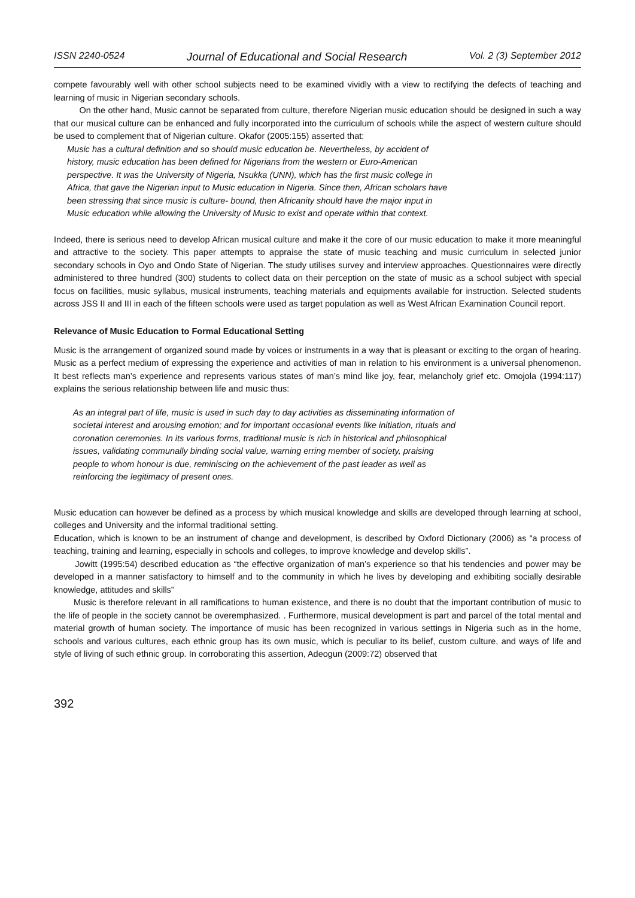ISSN 2240-0524 Journal of Educational and Social Research Vol. 2 (3) September 2012
compete favourably well with other school subjects need to be examined vividly with a view to rectifying the defects of teaching and learning of music in Nigerian secondary schools.
On the other hand, Music cannot be separated from culture, therefore Nigerian music education should be designed in such a way that our musical culture can be enhanced and fully incorporated into the curriculum of schools while the aspect of western culture should be used to complement that of Nigerian culture. Okafor (2005:155) asserted that:
Music has a cultural definition and so should music education be. Nevertheless, by accident of history, music education has been defined for Nigerians from the western or Euro-American perspective. It was the University of Nigeria, Nsukka (UNN), which has the first music college in Africa, that gave the Nigerian input to Music education in Nigeria. Since then, African scholars have been stressing that since music is culture- bound, then Africanity should have the major input in Music education while allowing the University of Music to exist and operate within that context.
Indeed, there is serious need to develop African musical culture and make it the core of our music education to make it more meaningful and attractive to the society. This paper attempts to appraise the state of music teaching and music curriculum in selected junior secondary schools in Oyo and Ondo State of Nigerian. The study utilises survey and interview approaches. Questionnaires were directly administered to three hundred (300) students to collect data on their perception on the state of music as a school subject with special focus on facilities, music syllabus, musical instruments, teaching materials and equipments available for instruction. Selected students across JSS II and III in each of the fifteen schools were used as target population as well as West African Examination Council report.
Relevance of Music Education to Formal Educational Setting
Music is the arrangement of organized sound made by voices or instruments in a way that is pleasant or exciting to the organ of hearing. Music as a perfect medium of expressing the experience and activities of man in relation to his environment is a universal phenomenon. It best reflects man’s experience and represents various states of man’s mind like joy, fear, melancholy grief etc. Omojola (1994:117) explains the serious relationship between life and music thus:
As an integral part of life, music is used in such day to day activities as disseminating information of societal interest and arousing emotion; and for important occasional events like initiation, rituals and coronation ceremonies. In its various forms, traditional music is rich in historical and philosophical issues, validating communally binding social value, warning erring member of society, praising people to whom honour is due, reminiscing on the achievement of the past leader as well as reinforcing the legitimacy of present ones.
Music education can however be defined as a process by which musical knowledge and skills are developed through learning at school, colleges and University and the informal traditional setting.
Education, which is known to be an instrument of change and development, is described by Oxford Dictionary (2006) as “a process of teaching, training and learning, especially in schools and colleges, to improve knowledge and develop skills”.
Jowitt (1995:54) described education as “the effective organization of man’s experience so that his tendencies and power may be developed in a manner satisfactory to himself and to the community in which he lives by developing and exhibiting socially desirable knowledge, attitudes and skills”
Music is therefore relevant in all ramifications to human existence, and there is no doubt that the important contribution of music to the life of people in the society cannot be overemphasized. . Furthermore, musical development is part and parcel of the total mental and material growth of human society. The importance of music has been recognized in various settings in Nigeria such as in the home, schools and various cultures, each ethnic group has its own music, which is peculiar to its belief, custom culture, and ways of life and style of living of such ethnic group. In corroborating this assertion, Adeogun (2009:72) observed that
392